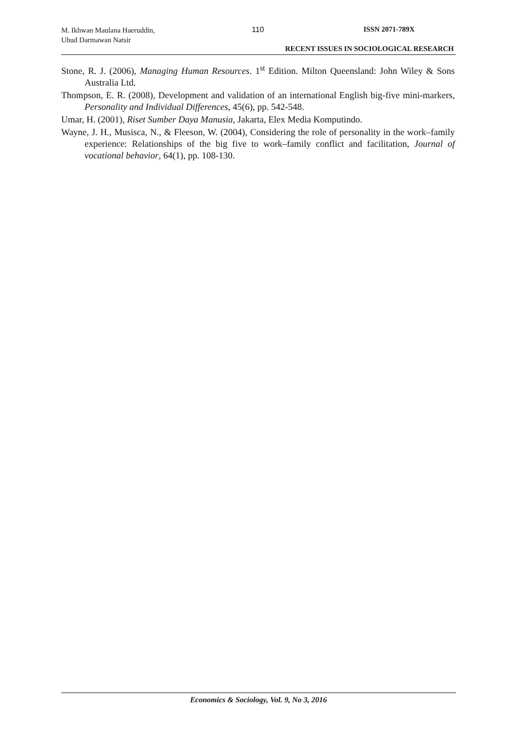M. Ikhwan Maulana Haeruddin,
Uhud Darmawan Natsir
110 ISSN 2071-789X
RECENT ISSUES IN SOCIOLOGICAL RESEARCH
Stone, R. J. (2006), Managing Human Resources. 1<sup>st</sup> Edition. Milton Queensland: John Wiley & Sons Australia Ltd.
Thompson, E. R. (2008), Development and validation of an international English big-five mini-markers, Personality and Individual Differences, 45(6), pp. 542-548.
Umar, H. (2001), Riset Sumber Daya Manusia, Jakarta, Elex Media Komputindo.
Wayne, J. H., Musisca, N., & Fleeson, W. (2004), Considering the role of personality in the work–family experience: Relationships of the big five to work–family conflict and facilitation, Journal of vocational behavior, 64(1), pp. 108-130.
Economics & Sociology, Vol. 9, No 3, 2016